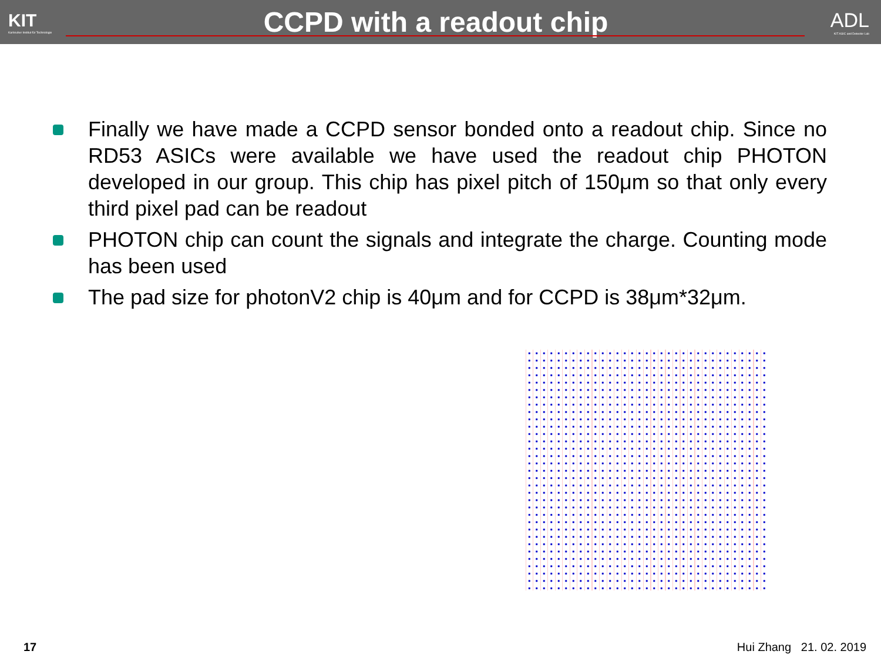KIT
Karlsruher Institut für Technologie
CCPD with a readout chip
ADL
KIT ASIC and Detector Lab
Finally we have made a CCPD sensor bonded onto a readout chip. Since no RD53 ASICs were available we have used the readout chip PHOTON developed in our group. This chip has pixel pitch of 150μm so that only every third pixel pad can be readout
PHOTON chip can count the signals and integrate the charge. Counting mode has been used
The pad size for photonV2 chip is 40μm and for CCPD is 38μm*32μm.
17 Hui Zhang 21. 02. 2019